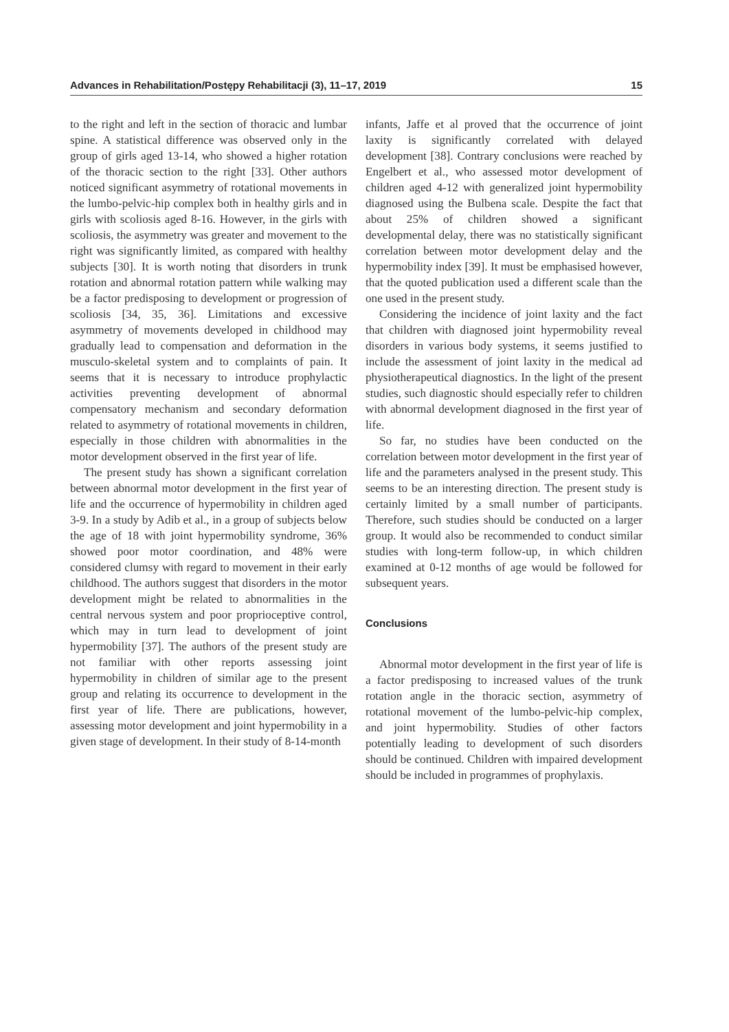Advances in Rehabilitation/Postępy Rehabilitacji (3), 11–17, 2019 15
to the right and left in the section of thoracic and lumbar spine. A statistical difference was observed only in the group of girls aged 13-14, who showed a higher rotation of the thoracic section to the right [33]. Other authors noticed significant asymmetry of rotational movements in the lumbo-pelvic-hip complex both in healthy girls and in girls with scoliosis aged 8-16. However, in the girls with scoliosis, the asymmetry was greater and movement to the right was significantly limited, as compared with healthy subjects [30]. It is worth noting that disorders in trunk rotation and abnormal rotation pattern while walking may be a factor predisposing to development or progression of scoliosis [34, 35, 36]. Limitations and excessive asymmetry of movements developed in childhood may gradually lead to compensation and deformation in the musculo-skeletal system and to complaints of pain. It seems that it is necessary to introduce prophylactic activities preventing development of abnormal compensatory mechanism and secondary deformation related to asymmetry of rotational movements in children, especially in those children with abnormalities in the motor development observed in the first year of life.
The present study has shown a significant correlation between abnormal motor development in the first year of life and the occurrence of hypermobility in children aged 3-9. In a study by Adib et al., in a group of subjects below the age of 18 with joint hypermobility syndrome, 36% showed poor motor coordination, and 48% were considered clumsy with regard to movement in their early childhood. The authors suggest that disorders in the motor development might be related to abnormalities in the central nervous system and poor proprioceptive control, which may in turn lead to development of joint hypermobility [37]. The authors of the present study are not familiar with other reports assessing joint hypermobility in children of similar age to the present group and relating its occurrence to development in the first year of life. There are publications, however, assessing motor development and joint hypermobility in a given stage of development. In their study of 8-14-month
infants, Jaffe et al proved that the occurrence of joint laxity is significantly correlated with delayed development [38]. Contrary conclusions were reached by Engelbert et al., who assessed motor development of children aged 4-12 with generalized joint hypermobility diagnosed using the Bulbena scale. Despite the fact that about 25% of children showed a significant developmental delay, there was no statistically significant correlation between motor development delay and the hypermobility index [39]. It must be emphasised however, that the quoted publication used a different scale than the one used in the present study.
Considering the incidence of joint laxity and the fact that children with diagnosed joint hypermobility reveal disorders in various body systems, it seems justified to include the assessment of joint laxity in the medical ad physiotherapeutical diagnostics. In the light of the present studies, such diagnostic should especially refer to children with abnormal development diagnosed in the first year of life.
So far, no studies have been conducted on the correlation between motor development in the first year of life and the parameters analysed in the present study. This seems to be an interesting direction. The present study is certainly limited by a small number of participants. Therefore, such studies should be conducted on a larger group. It would also be recommended to conduct similar studies with long-term follow-up, in which children examined at 0-12 months of age would be followed for subsequent years.
Conclusions
Abnormal motor development in the first year of life is a factor predisposing to increased values of the trunk rotation angle in the thoracic section, asymmetry of rotational movement of the lumbo-pelvic-hip complex, and joint hypermobility. Studies of other factors potentially leading to development of such disorders should be continued. Children with impaired development should be included in programmes of prophylaxis.